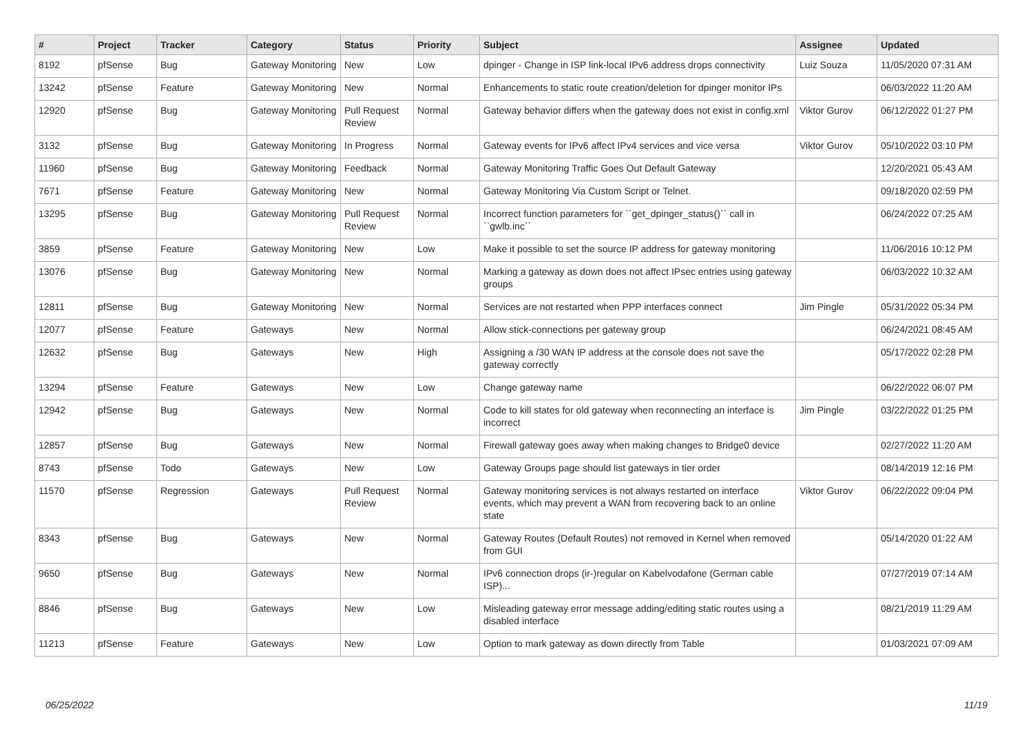| # | Project | Tracker | Category | Status | Priority | Subject | Assignee | Updated |
| --- | --- | --- | --- | --- | --- | --- | --- | --- |
| 8192 | pfSense | Bug | Gateway Monitoring | New | Low | dpinger - Change in ISP link-local IPv6 address drops connectivity | Luiz Souza | 11/05/2020 07:31 AM |
| 13242 | pfSense | Feature | Gateway Monitoring | New | Normal | Enhancements to static route creation/deletion for dpinger monitor IPs | | 06/03/2022 11:20 AM |
| 12920 | pfSense | Bug | Gateway Monitoring | Pull Request Review | Normal | Gateway behavior differs when the gateway does not exist in config.xml | Viktor Gurov | 06/12/2022 01:27 PM |
| 3132 | pfSense | Bug | Gateway Monitoring | In Progress | Normal | Gateway events for IPv6 affect IPv4 services and vice versa | Viktor Gurov | 05/10/2022 03:10 PM |
| 11960 | pfSense | Bug | Gateway Monitoring | Feedback | Normal | Gateway Monitoring Traffic Goes Out Default Gateway | | 12/20/2021 05:43 AM |
| 7671 | pfSense | Feature | Gateway Monitoring | New | Normal | Gateway Monitoring Via Custom Script or Telnet. | | 09/18/2020 02:59 PM |
| 13295 | pfSense | Bug | Gateway Monitoring | Pull Request Review | Normal | Incorrect function parameters for ``get_dpinger_status()`` call in ``gwlb.inc`` | | 06/24/2022 07:25 AM |
| 3859 | pfSense | Feature | Gateway Monitoring | New | Low | Make it possible to set the source IP address for gateway monitoring | | 11/06/2016 10:12 PM |
| 13076 | pfSense | Bug | Gateway Monitoring | New | Normal | Marking a gateway as down does not affect IPsec entries using gateway groups | | 06/03/2022 10:32 AM |
| 12811 | pfSense | Bug | Gateway Monitoring | New | Normal | Services are not restarted when PPP interfaces connect | Jim Pingle | 05/31/2022 05:34 PM |
| 12077 | pfSense | Feature | Gateways | New | Normal | Allow stick-connections per gateway group | | 06/24/2021 08:45 AM |
| 12632 | pfSense | Bug | Gateways | New | High | Assigning a /30 WAN IP address at the console does not save the gateway correctly | | 05/17/2022 02:28 PM |
| 13294 | pfSense | Feature | Gateways | New | Low | Change gateway name | | 06/22/2022 06:07 PM |
| 12942 | pfSense | Bug | Gateways | New | Normal | Code to kill states for old gateway when reconnecting an interface is incorrect | Jim Pingle | 03/22/2022 01:25 PM |
| 12857 | pfSense | Bug | Gateways | New | Normal | Firewall gateway goes away when making changes to Bridge0 device | | 02/27/2022 11:20 AM |
| 8743 | pfSense | Todo | Gateways | New | Low | Gateway Groups page should list gateways in tier order | | 08/14/2019 12:16 PM |
| 11570 | pfSense | Regression | Gateways | Pull Request Review | Normal | Gateway monitoring services is not always restarted on interface events, which may prevent a WAN from recovering back to an online state | Viktor Gurov | 06/22/2022 09:04 PM |
| 8343 | pfSense | Bug | Gateways | New | Normal | Gateway Routes (Default Routes) not removed in Kernel when removed from GUI | | 05/14/2020 01:22 AM |
| 9650 | pfSense | Bug | Gateways | New | Normal | IPv6 connection drops (ir-)regular on Kabelvodafone (German cable ISP)... | | 07/27/2019 07:14 AM |
| 8846 | pfSense | Bug | Gateways | New | Low | Misleading gateway error message adding/editing static routes using a disabled interface | | 08/21/2019 11:29 AM |
| 11213 | pfSense | Feature | Gateways | New | Low | Option to mark gateway as down directly from Table | | 01/03/2021 07:09 AM |
06/25/2022 11/19